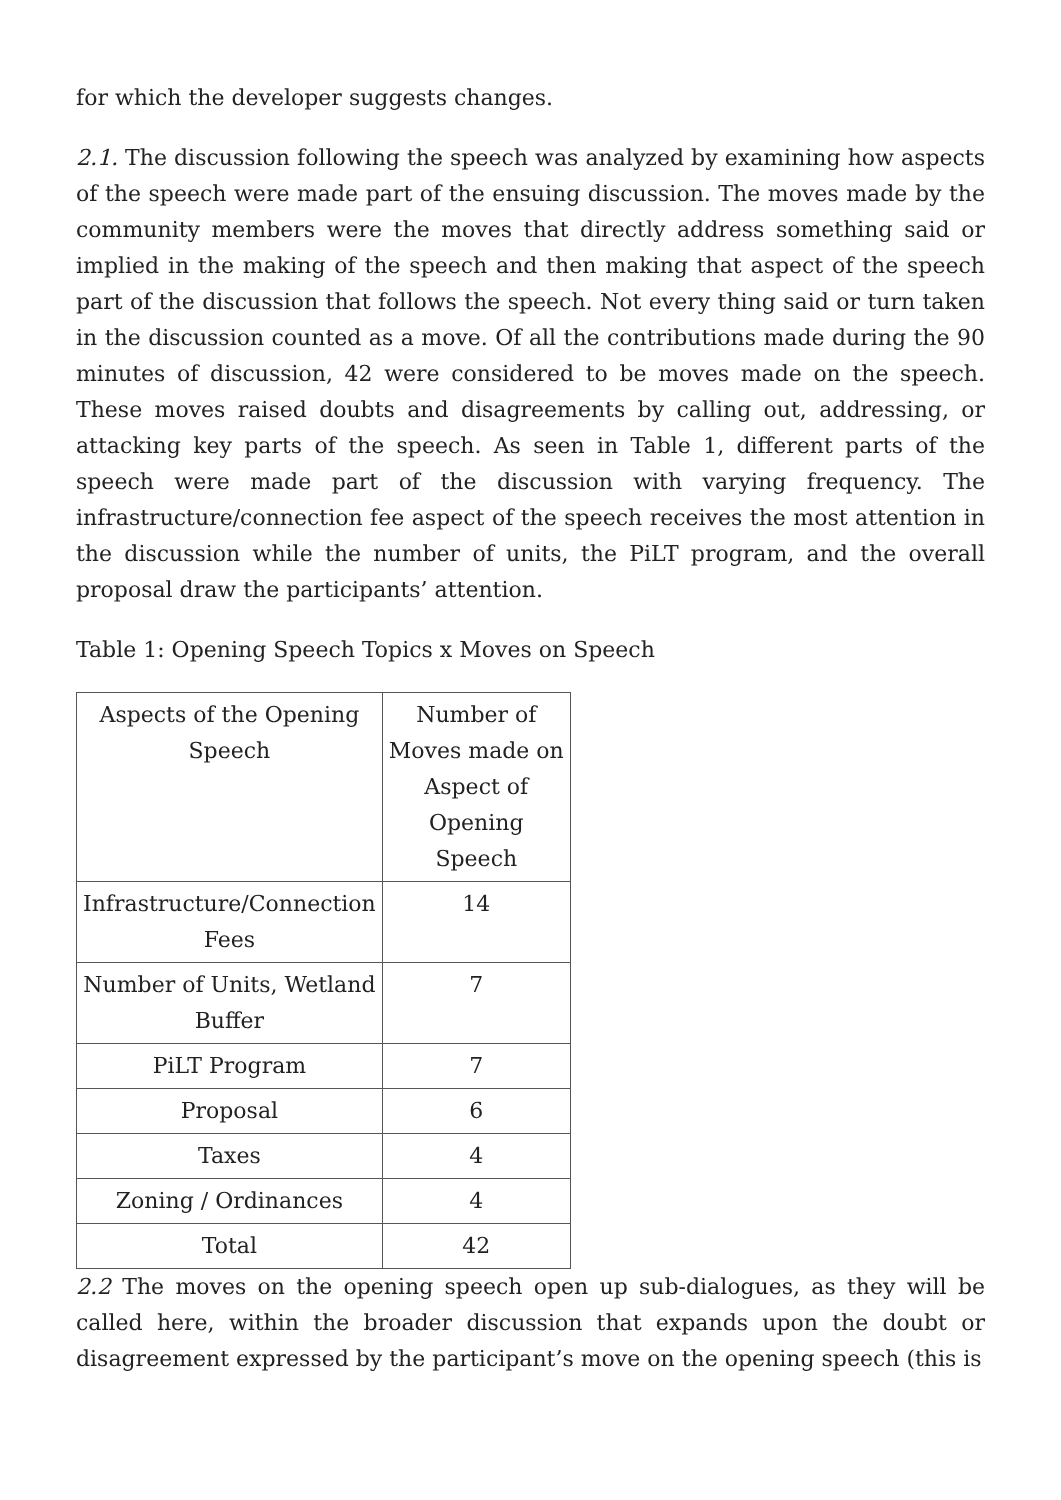for which the developer suggests changes.
2.1. The discussion following the speech was analyzed by examining how aspects of the speech were made part of the ensuing discussion. The moves made by the community members were the moves that directly address something said or implied in the making of the speech and then making that aspect of the speech part of the discussion that follows the speech. Not every thing said or turn taken in the discussion counted as a move. Of all the contributions made during the 90 minutes of discussion, 42 were considered to be moves made on the speech. These moves raised doubts and disagreements by calling out, addressing, or attacking key parts of the speech. As seen in Table 1, different parts of the speech were made part of the discussion with varying frequency. The infrastructure/connection fee aspect of the speech receives the most attention in the discussion while the number of units, the PiLT program, and the overall proposal draw the participants’ attention.
Table 1: Opening Speech Topics x Moves on Speech
| Aspects of the Opening Speech | Number of Moves made on Aspect of Opening Speech |
| Infrastructure/Connection Fees | 14 |
| Number of Units, Wetland Buffer | 7 |
| PiLT Program | 7 |
| Proposal | 6 |
| Taxes | 4 |
| Zoning / Ordinances | 4 |
| Total | 42 |
2.2 The moves on the opening speech open up sub-dialogues, as they will be called here, within the broader discussion that expands upon the doubt or disagreement expressed by the participant’s move on the opening speech (this is